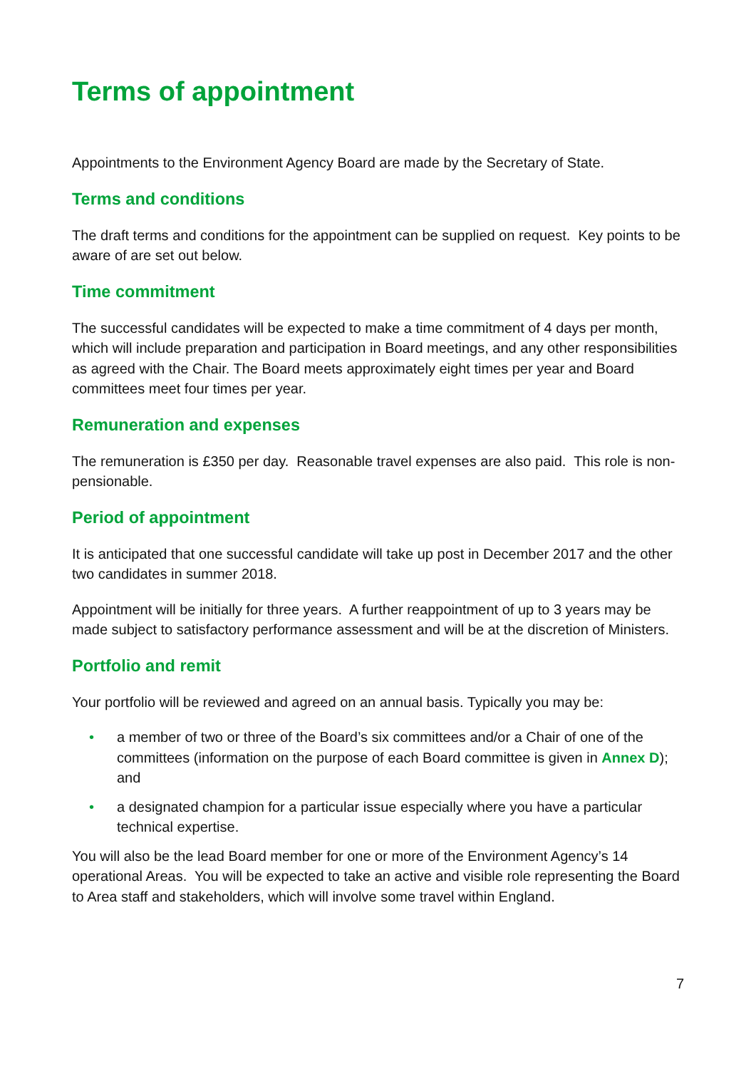Terms of appointment
Appointments to the Environment Agency Board are made by the Secretary of State.
Terms and conditions
The draft terms and conditions for the appointment can be supplied on request. Key points to be aware of are set out below.
Time commitment
The successful candidates will be expected to make a time commitment of 4 days per month, which will include preparation and participation in Board meetings, and any other responsibilities as agreed with the Chair. The Board meets approximately eight times per year and Board committees meet four times per year.
Remuneration and expenses
The remuneration is £350 per day. Reasonable travel expenses are also paid. This role is non-pensionable.
Period of appointment
It is anticipated that one successful candidate will take up post in December 2017 and the other two candidates in summer 2018.
Appointment will be initially for three years. A further reappointment of up to 3 years may be made subject to satisfactory performance assessment and will be at the discretion of Ministers.
Portfolio and remit
Your portfolio will be reviewed and agreed on an annual basis. Typically you may be:
• a member of two or three of the Board’s six committees and/or a Chair of one of the committees (information on the purpose of each Board committee is given in Annex D); and
• a designated champion for a particular issue especially where you have a particular technical expertise.
You will also be the lead Board member for one or more of the Environment Agency’s 14 operational Areas. You will be expected to take an active and visible role representing the Board to Area staff and stakeholders, which will involve some travel within England.
7